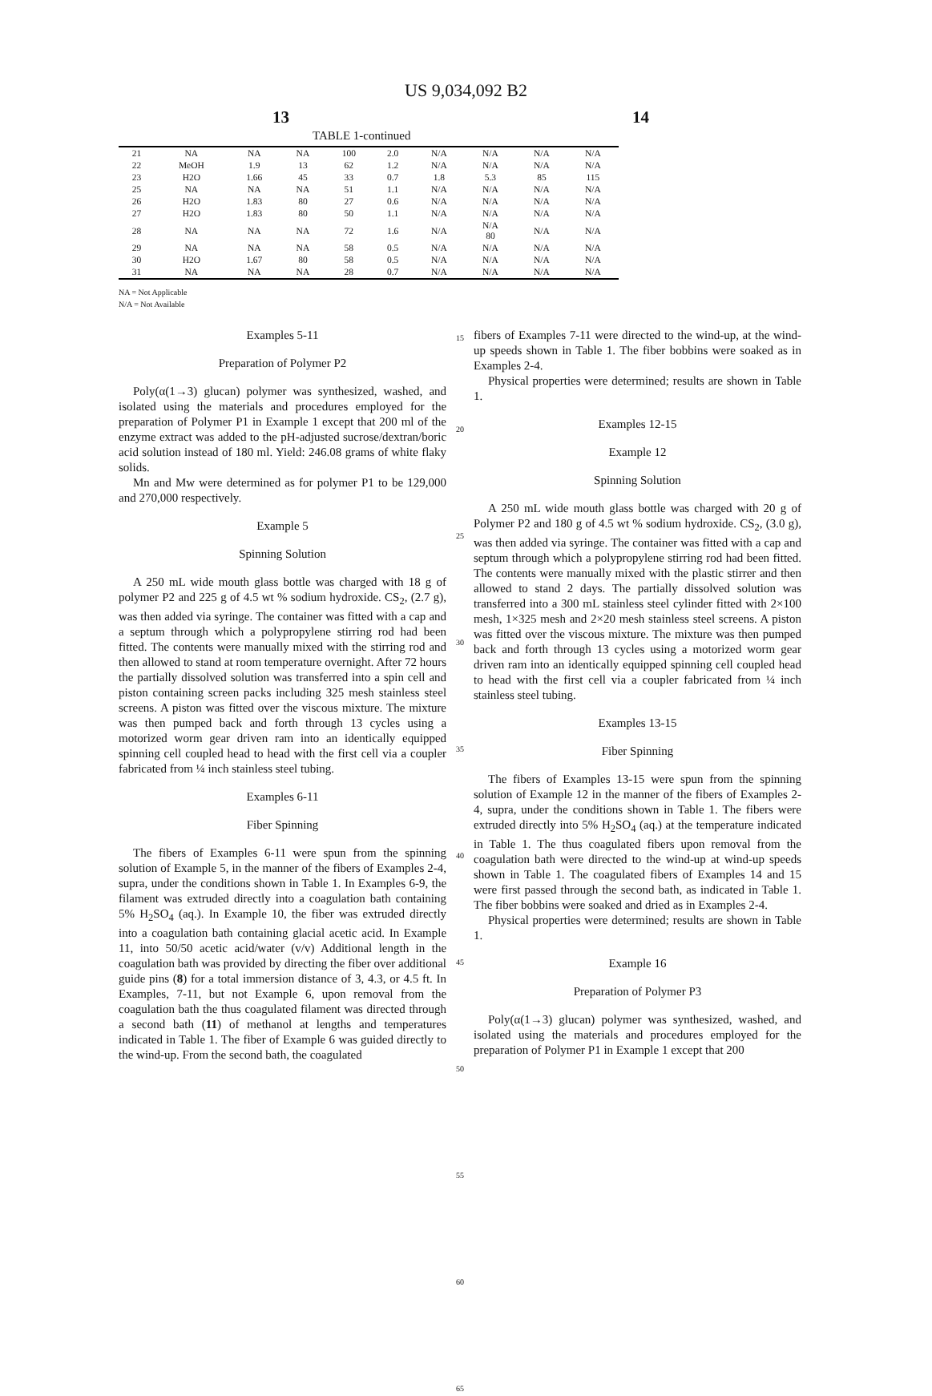US 9,034,092 B2
13 14
TABLE 1-continued
| 21 | NA | NA | NA | 100 | 2.0 | N/A | N/A | N/A | N/A |
| 22 | MeOH | 1.9 | 13 | 62 | 1.2 | N/A | N/A | N/A | N/A |
| 23 | H2O | 1.66 | 45 | 33 | 0.7 | 1.8 | 5.3 | 85 | 115 |
| 25 | NA | NA | NA | 51 | 1.1 | N/A | N/A | N/A | N/A |
| 26 | H2O | 1.83 | 80 | 27 | 0.6 | N/A | N/A | N/A | N/A |
| 27 | H2O | 1.83 | 80 | 50 | 1.1 | N/A | N/A | N/A | N/A |
| 28 | NA | NA | NA | 72 | 1.6 | N/A | N/A 80 | N/A | N/A |
| 29 | NA | NA | NA | 58 | 0.5 | N/A | N/A | N/A | N/A |
| 30 | H2O | 1.67 | 80 | 58 | 0.5 | N/A | N/A | N/A | N/A |
| 31 | NA | NA | NA | 28 | 0.7 | N/A | N/A | N/A | N/A |
NA = Not Applicable
N/A = Not Available
Examples 5-11
Preparation of Polymer P2
Poly(α(1→3) glucan) polymer was synthesized, washed, and isolated using the materials and procedures employed for the preparation of Polymer P1 in Example 1 except that 200 ml of the enzyme extract was added to the pH-adjusted sucrose/dextran/boric acid solution instead of 180 ml. Yield: 246.08 grams of white flaky solids.
Mn and Mw were determined as for polymer P1 to be 129,000 and 270,000 respectively.
Example 5
Spinning Solution
A 250 mL wide mouth glass bottle was charged with 18 g of polymer P2 and 225 g of 4.5 wt % sodium hydroxide. CS<sub>2</sub>, (2.7 g), was then added via syringe. The container was fitted with a cap and a septum through which a polypropylene stirring rod had been fitted. The contents were manually mixed with the stirring rod and then allowed to stand at room temperature overnight. After 72 hours the partially dissolved solution was transferred into a spin cell and piston containing screen packs including 325 mesh stainless steel screens. A piston was fitted over the viscous mixture. The mixture was then pumped back and forth through 13 cycles using a motorized worm gear driven ram into an identically equipped spinning cell coupled head to head with the first cell via a coupler fabricated from ¼ inch stainless steel tubing.
Examples 6-11
Fiber Spinning
The fibers of Examples 6-11 were spun from the spinning solution of Example 5, in the manner of the fibers of Examples 2-4, supra, under the conditions shown in Table 1. In Examples 6-9, the filament was extruded directly into a coagulation bath containing 5% H<sub>2</sub>SO<sub>4</sub> (aq.). In Example 10, the fiber was extruded directly into a coagulation bath containing glacial acetic acid. In Example 11, into 50/50 acetic acid/water (v/v) Additional length in the coagulation bath was provided by directing the fiber over additional guide pins (8) for a total immersion distance of 3, 4.3, or 4.5 ft. In Examples, 7-11, but not Example 6, upon removal from the coagulation bath the thus coagulated filament was directed through a second bath (11) of methanol at lengths and temperatures indicated in Table 1. The fiber of Example 6 was guided directly to the wind-up. From the second bath, the coagulated
15
20
25
30
35
40
45
50
55
60
65
fibers of Examples 7-11 were directed to the wind-up, at the wind-up speeds shown in Table 1. The fiber bobbins were soaked as in Examples 2-4.
Physical properties were determined; results are shown in Table 1.
Examples 12-15
Example 12
Spinning Solution
A 250 mL wide mouth glass bottle was charged with 20 g of Polymer P2 and 180 g of 4.5 wt % sodium hydroxide. CS<sub>2</sub>, (3.0 g), was then added via syringe. The container was fitted with a cap and septum through which a polypropylene stirring rod had been fitted. The contents were manually mixed with the plastic stirrer and then allowed to stand 2 days. The partially dissolved solution was transferred into a 300 mL stainless steel cylinder fitted with 2×100 mesh, 1×325 mesh and 2×20 mesh stainless steel screens. A piston was fitted over the viscous mixture. The mixture was then pumped back and forth through 13 cycles using a motorized worm gear driven ram into an identically equipped spinning cell coupled head to head with the first cell via a coupler fabricated from ¼ inch stainless steel tubing.
Examples 13-15
Fiber Spinning
The fibers of Examples 13-15 were spun from the spinning solution of Example 12 in the manner of the fibers of Examples 2-4, supra, under the conditions shown in Table 1. The fibers were extruded directly into 5% H<sub>2</sub>SO<sub>4</sub> (aq.) at the temperature indicated in Table 1. The thus coagulated fibers upon removal from the coagulation bath were directed to the wind-up at wind-up speeds shown in Table 1. The coagulated fibers of Examples 14 and 15 were first passed through the second bath, as indicated in Table 1. The fiber bobbins were soaked and dried as in Examples 2-4.
Physical properties were determined; results are shown in Table 1.
Example 16
Preparation of Polymer P3
Poly(α(1→3) glucan) polymer was synthesized, washed, and isolated using the materials and procedures employed for the preparation of Polymer P1 in Example 1 except that 200